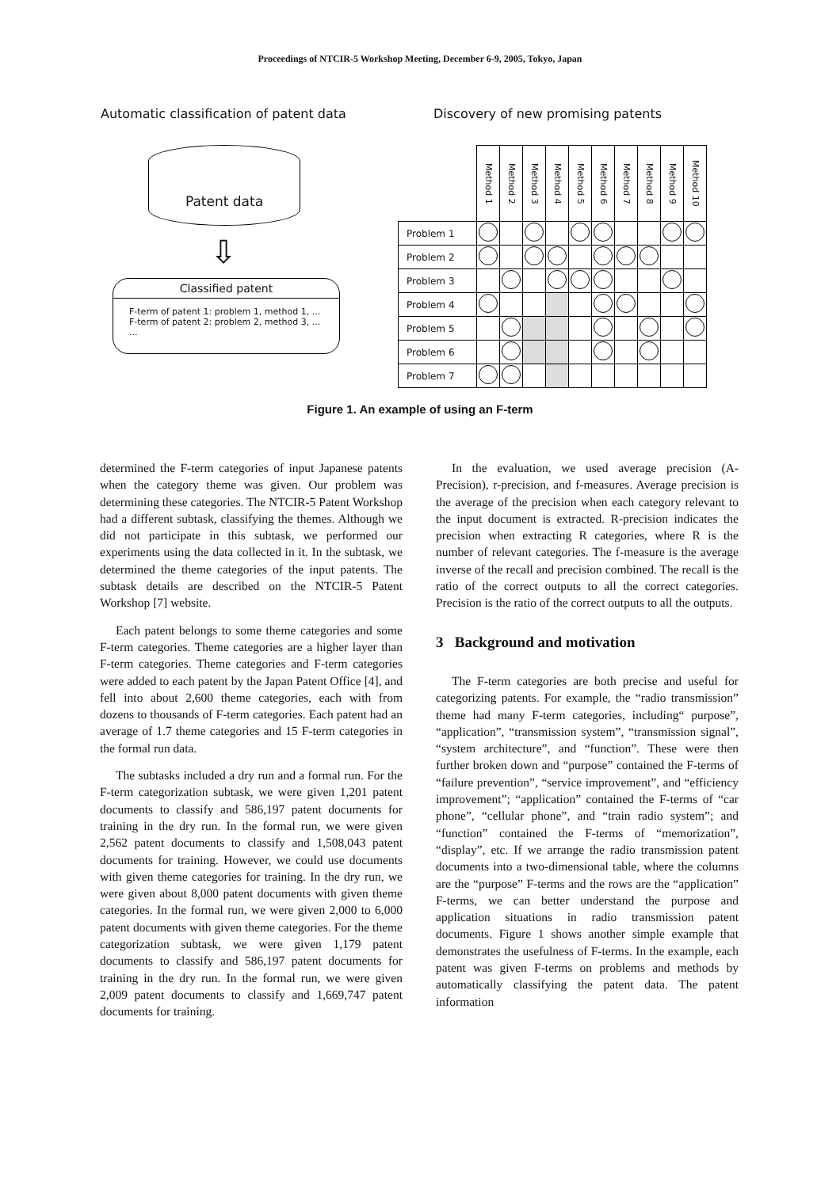Proceedings of NTCIR-5 Workshop Meeting, December 6-9, 2005, Tokyo, Japan
Automatic classification of patent data
Patent data
⇩
Classified patent
F-term of patent 1: problem 1, method 1, ...
F-term of patent 2: problem 2, method 3, ...
...
Discovery of new promising patents
| | Method 1 | Method 2 | Method 3 | Method 4 | Method 5 | Method 6 | Method 7 | Method 8 | Method 9 | Method 10 |
| Problem 1 | | | | | | | | | | |
| Problem 2 | | | | | | | | | | |
| Problem 3 | | | | | | | | | | |
| Problem 4 | | | | | | | | | | |
| Problem 5 | | | | | | | | | | |
| Problem 6 | | | | | | | | | | |
| Problem 7 | | | | | | | | | | |
Figure 1. An example of using an F-term
determined the F-term categories of input Japanese patents when the category theme was given. Our problem was determining these categories. The NTCIR-5 Patent Workshop had a different subtask, classifying the themes. Although we did not participate in this subtask, we performed our experiments using the data collected in it. In the subtask, we determined the theme categories of the input patents. The subtask details are described on the NTCIR-5 Patent Workshop [7] website.
Each patent belongs to some theme categories and some F-term categories. Theme categories are a higher layer than F-term categories. Theme categories and F-term categories were added to each patent by the Japan Patent Office [4], and fell into about 2,600 theme categories, each with from dozens to thousands of F-term categories. Each patent had an average of 1.7 theme categories and 15 F-term categories in the formal run data.
The subtasks included a dry run and a formal run. For the F-term categorization subtask, we were given 1,201 patent documents to classify and 586,197 patent documents for training in the dry run. In the formal run, we were given 2,562 patent documents to classify and 1,508,043 patent documents for training. However, we could use documents with given theme categories for training. In the dry run, we were given about 8,000 patent documents with given theme categories. In the formal run, we were given 2,000 to 6,000 patent documents with given theme categories. For the theme categorization subtask, we were given 1,179 patent documents to classify and 586,197 patent documents for training in the dry run. In the formal run, we were given 2,009 patent documents to classify and 1,669,747 patent documents for training.
In the evaluation, we used average precision (A-Precision), r-precision, and f-measures. Average precision is the average of the precision when each category relevant to the input document is extracted. R-precision indicates the precision when extracting R categories, where R is the number of relevant categories. The f-measure is the average inverse of the recall and precision combined. The recall is the ratio of the correct outputs to all the correct categories. Precision is the ratio of the correct outputs to all the outputs.
3 Background and motivation
The F-term categories are both precise and useful for categorizing patents. For example, the “radio transmission” theme had many F-term categories, including“ purpose”, “application”, “transmission system”, “transmission signal”, “system architecture”, and “function”. These were then further broken down and “purpose” contained the F-terms of “failure prevention”, “service improvement”, and “efficiency improvement”; “application” contained the F-terms of “car phone”, “cellular phone”, and “train radio system”; and “function” contained the F-terms of “memorization”, “display”, etc. If we arrange the radio transmission patent documents into a two-dimensional table, where the columns are the “purpose” F-terms and the rows are the “application” F-terms, we can better understand the purpose and application situations in radio transmission patent documents. Figure 1 shows another simple example that demonstrates the usefulness of F-terms. In the example, each patent was given F-terms on problems and methods by automatically classifying the patent data. The patent information